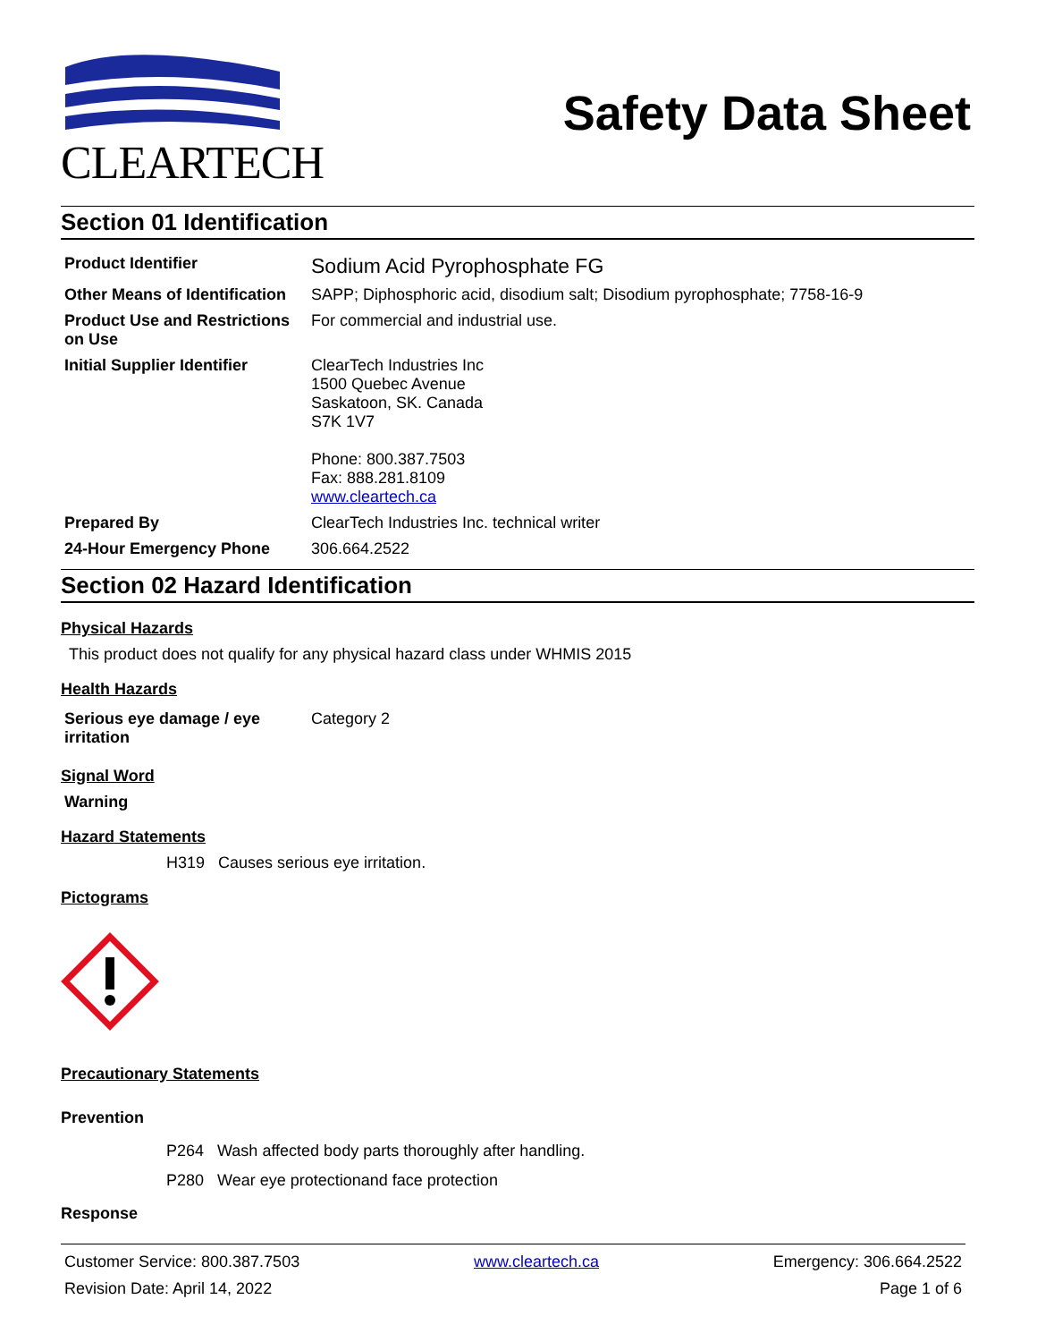CLEARTECH
Safety Data Sheet
Section 01 Identification
| Product Identifier | Sodium Acid Pyrophosphate FG |
| Other Means of Identification | SAPP; Diphosphoric acid, disodium salt; Disodium pyrophosphate; 7758-16-9 |
| Product Use and Restrictions on Use | For commercial and industrial use. |
| Initial Supplier Identifier | ClearTech Industries Inc 1500 Quebec Avenue Saskatoon, SK. Canada S7K 1V7 Phone: 800.387.7503 Fax: 888.281.8109 www.cleartech.ca |
| Prepared By | ClearTech Industries Inc. technical writer |
| 24-Hour Emergency Phone | 306.664.2522 |
Section 02 Hazard Identification
Physical Hazards
This product does not qualify for any physical hazard class under WHMIS 2015
Health Hazards
| Serious eye damage / eye irritation | Category 2 |
Signal Word
Warning
Hazard Statements
H319 Causes serious eye irritation.
Pictograms
Precautionary Statements
Prevention
P264 Wash affected body parts thoroughly after handling.
P280 Wear eye protectionand face protection
Response
Customer Service: 800.387.7503 www.cleartech.ca Emergency: 306.664.2522
Revision Date: April 14, 2022 Page 1 of 6